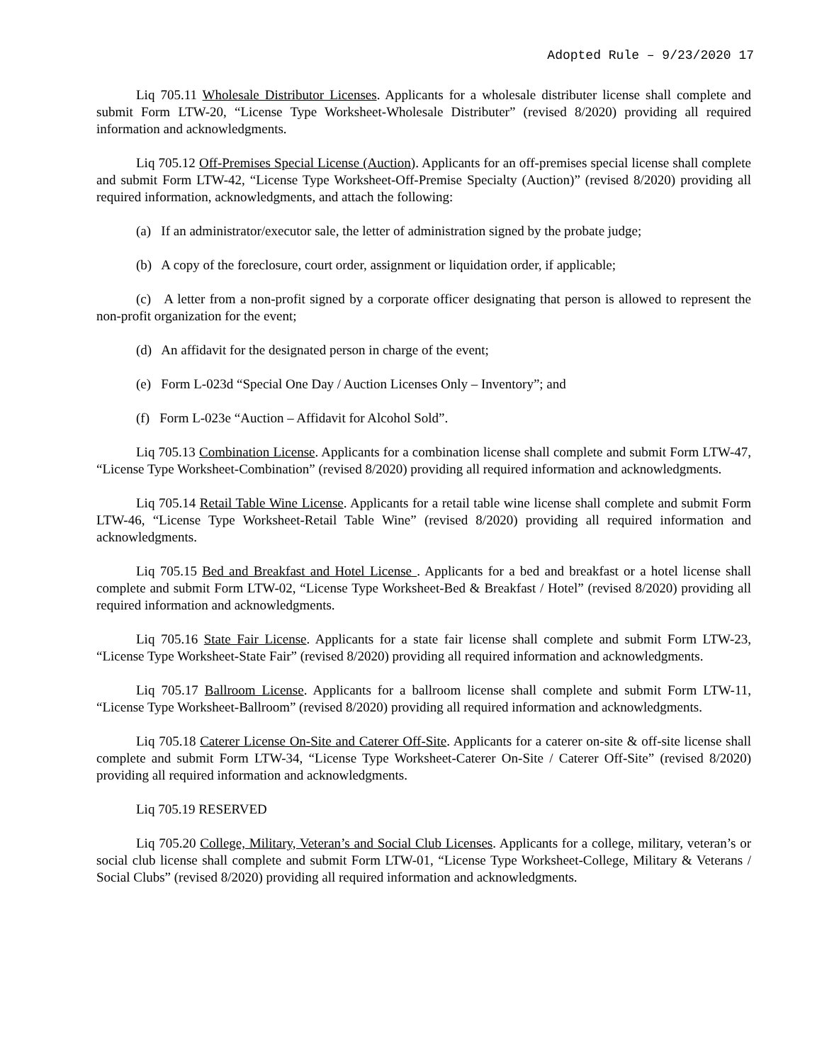Adopted Rule – 9/23/2020 17
Liq 705.11 Wholesale Distributor Licenses. Applicants for a wholesale distributer license shall complete and submit Form LTW-20, “License Type Worksheet-Wholesale Distributer” (revised 8/2020) providing all required information and acknowledgments.
Liq 705.12 Off-Premises Special License (Auction). Applicants for an off-premises special license shall complete and submit Form LTW-42, “License Type Worksheet-Off-Premise Specialty (Auction)” (revised 8/2020) providing all required information, acknowledgments, and attach the following:
(a) If an administrator/executor sale, the letter of administration signed by the probate judge;
(b) A copy of the foreclosure, court order, assignment or liquidation order, if applicable;
(c) A letter from a non-profit signed by a corporate officer designating that person is allowed to represent the non-profit organization for the event;
(d) An affidavit for the designated person in charge of the event;
(e) Form L-023d “Special One Day / Auction Licenses Only – Inventory”; and
(f) Form L-023e “Auction – Affidavit for Alcohol Sold”.
Liq 705.13 Combination License. Applicants for a combination license shall complete and submit Form LTW-47, “License Type Worksheet-Combination” (revised 8/2020) providing all required information and acknowledgments.
Liq 705.14 Retail Table Wine License. Applicants for a retail table wine license shall complete and submit Form LTW-46, “License Type Worksheet-Retail Table Wine” (revised 8/2020) providing all required information and acknowledgments.
Liq 705.15 Bed and Breakfast and Hotel License . Applicants for a bed and breakfast or a hotel license shall complete and submit Form LTW-02, “License Type Worksheet-Bed & Breakfast / Hotel” (revised 8/2020) providing all required information and acknowledgments.
Liq 705.16 State Fair License. Applicants for a state fair license shall complete and submit Form LTW-23, “License Type Worksheet-State Fair” (revised 8/2020) providing all required information and acknowledgments.
Liq 705.17 Ballroom License. Applicants for a ballroom license shall complete and submit Form LTW-11, “License Type Worksheet-Ballroom” (revised 8/2020) providing all required information and acknowledgments.
Liq 705.18 Caterer License On-Site and Caterer Off-Site. Applicants for a caterer on-site & off-site license shall complete and submit Form LTW-34, “License Type Worksheet-Caterer On-Site / Caterer Off-Site” (revised 8/2020) providing all required information and acknowledgments.
Liq 705.19 RESERVED
Liq 705.20 College, Military, Veteran’s and Social Club Licenses. Applicants for a college, military, veteran’s or social club license shall complete and submit Form LTW-01, “License Type Worksheet-College, Military & Veterans / Social Clubs” (revised 8/2020) providing all required information and acknowledgments.